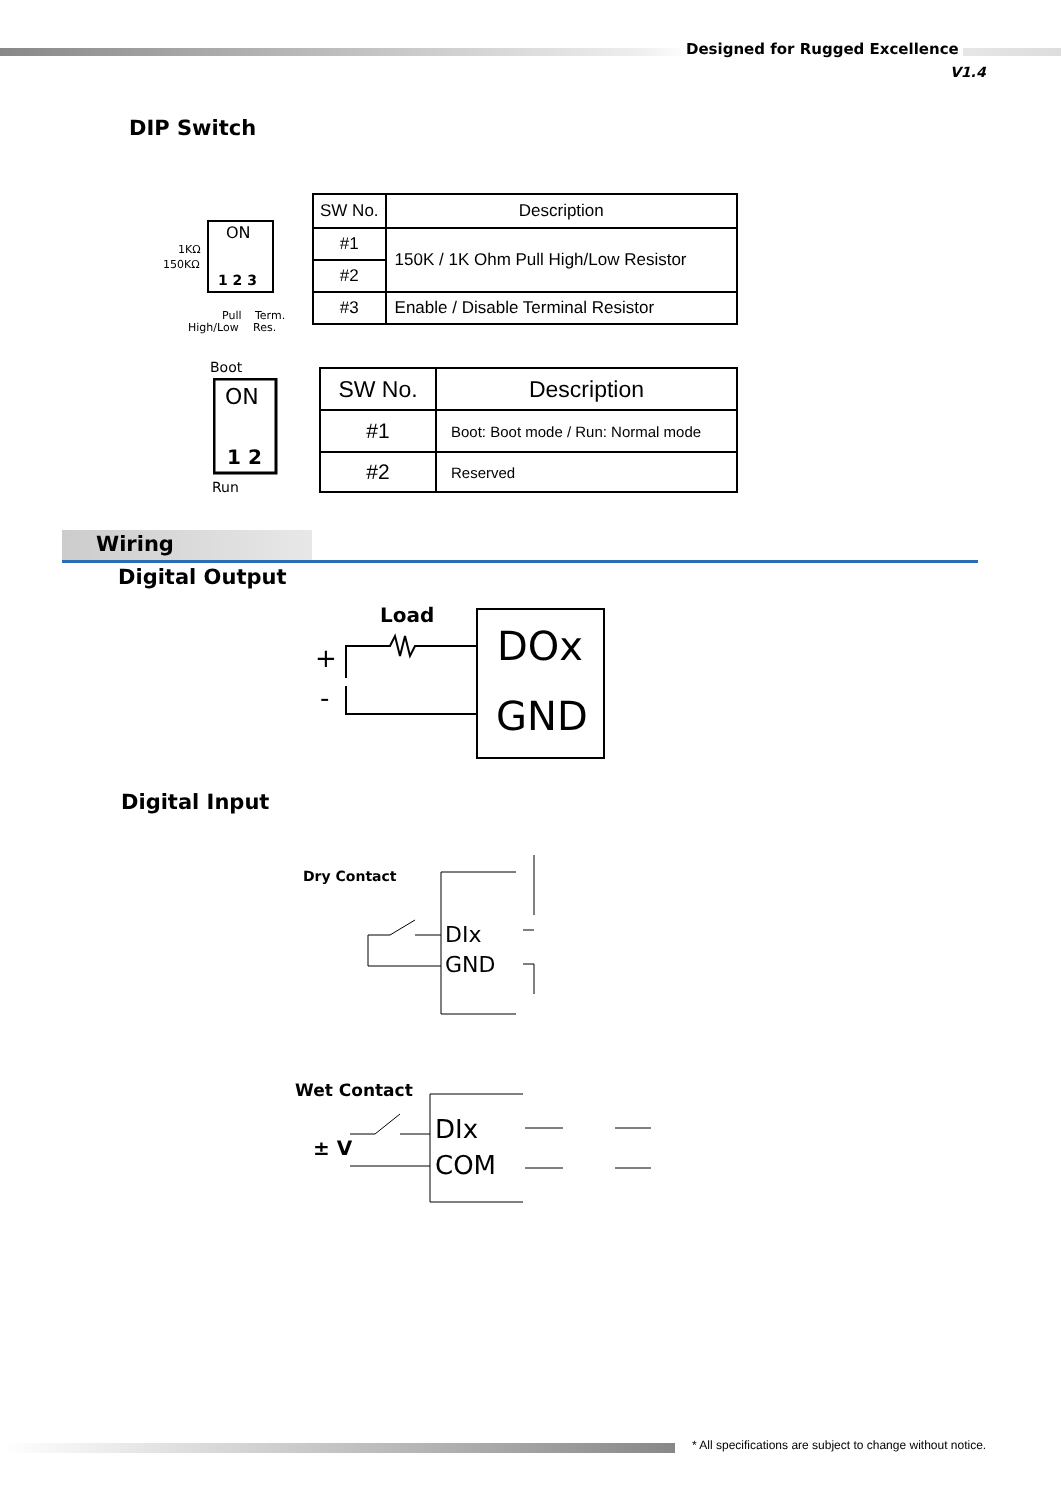Designed for Rugged Excellence
V1.4
DIP Switch
ON
1KΩ
150KΩ
1 2 3
Pull
Term.
High/Low
Res.
| SW No. | Description |
| --- | --- |
| #1 | 150K / 1K Ohm Pull High/Low Resistor |
| #2 | |
| #3 | Enable / Disable Terminal Resistor |
Boot
ON
1 2
Run
| SW No. | Description |
| --- | --- |
| #1 | Boot: Boot mode / Run: Normal mode |
| #2 | Reserved |
Wiring
Digital Output
Load
DOx
GND
+
-
Digital Input
Dry Contact
DIx
GND
Wet Contact
± V
DIx
COM
* All specifications are subject to change without notice.